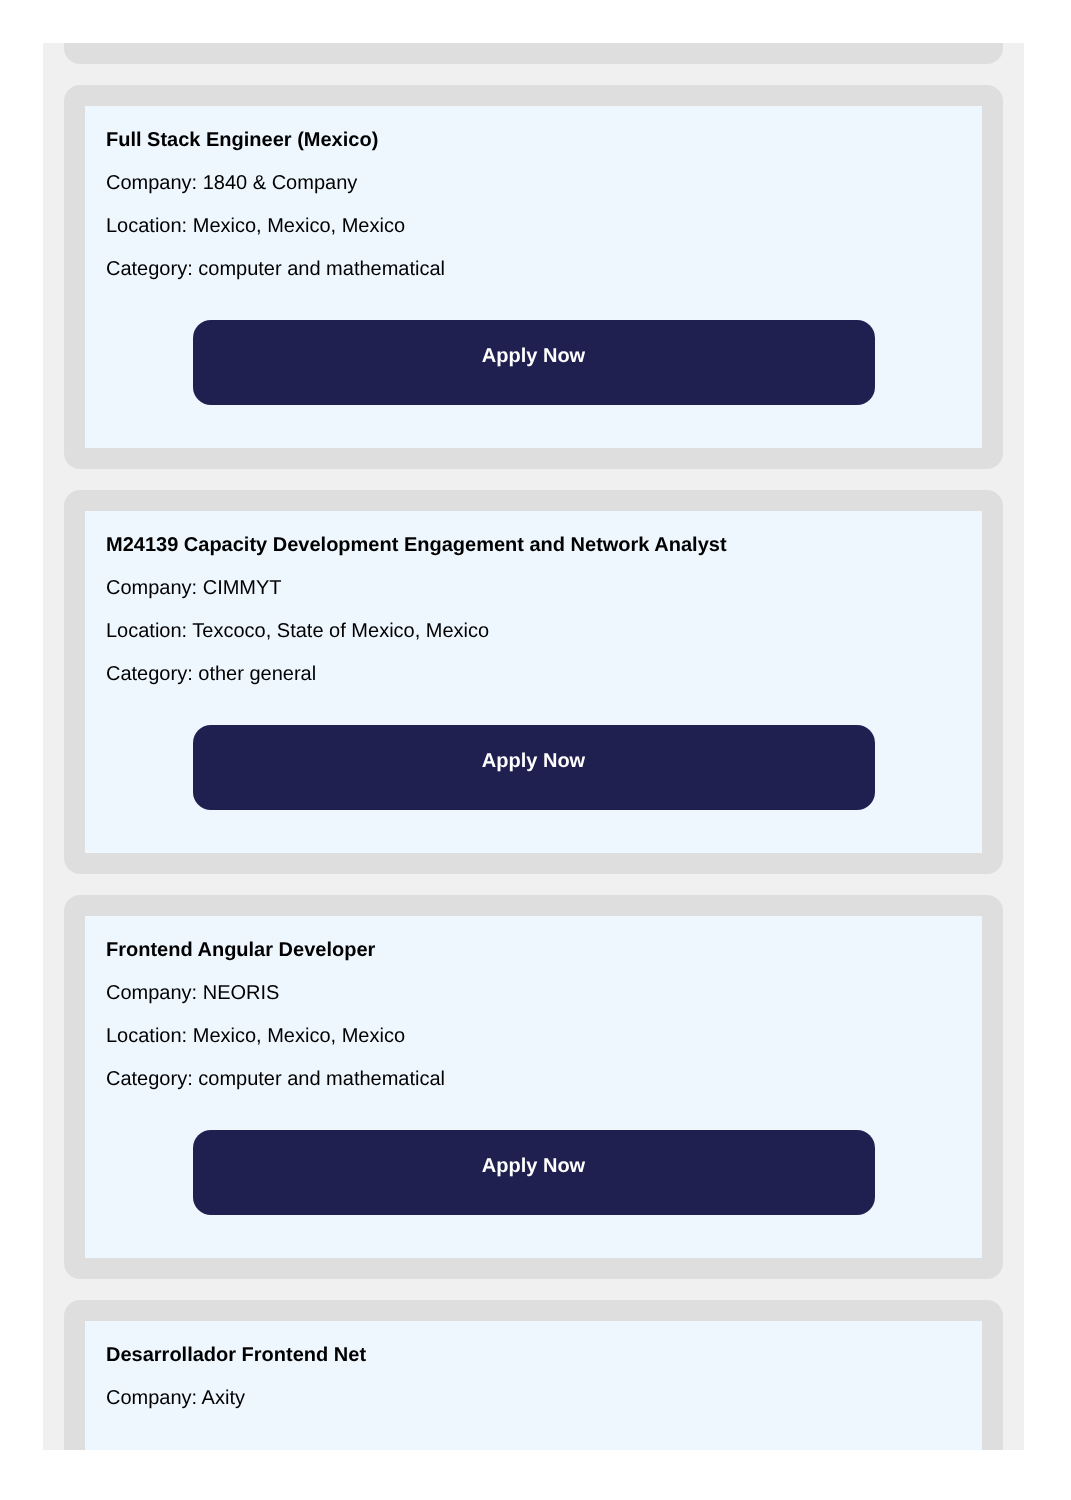Full Stack Engineer (Mexico)
Company: 1840 & Company
Location: Mexico, Mexico, Mexico
Category: computer and mathematical
Apply Now
M24139 Capacity Development Engagement and Network Analyst
Company: CIMMYT
Location: Texcoco, State of Mexico, Mexico
Category: other general
Apply Now
Frontend Angular Developer
Company: NEORIS
Location: Mexico, Mexico, Mexico
Category: computer and mathematical
Apply Now
Desarrollador Frontend Net
Company: Axity